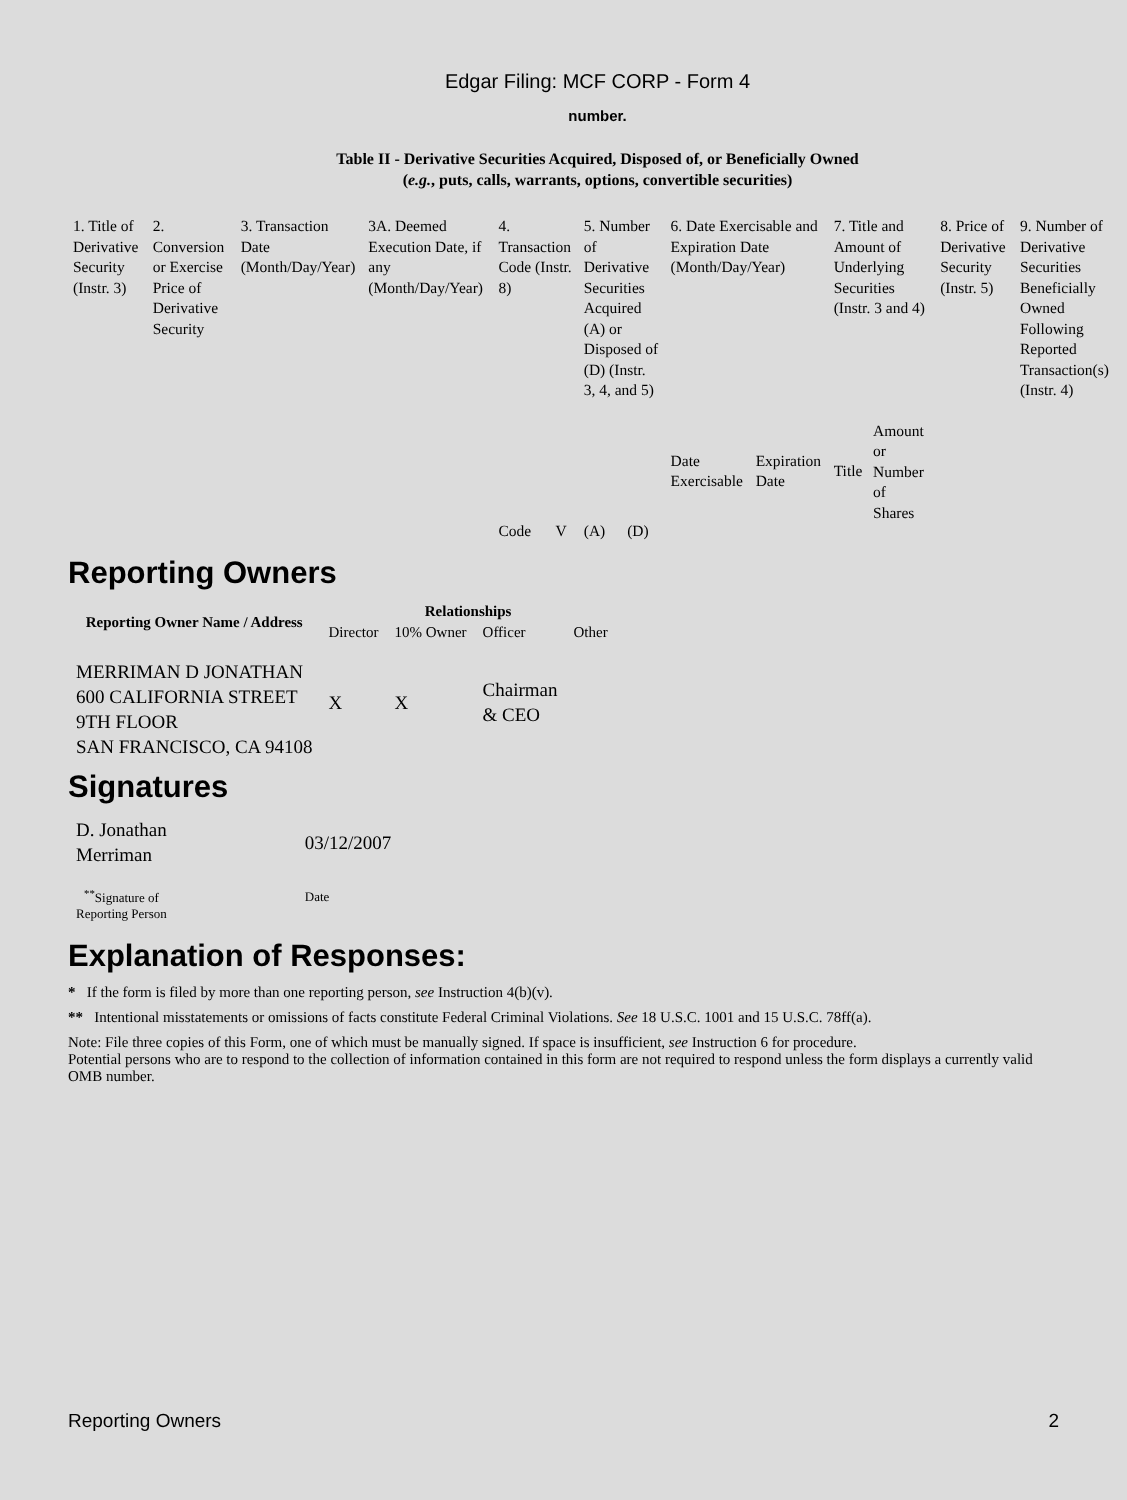Edgar Filing: MCF CORP - Form 4
number.
Table II - Derivative Securities Acquired, Disposed of, or Beneficially Owned
(e.g., puts, calls, warrants, options, convertible securities)
| 1. Title of Derivative Security (Instr. 3) | 2. Conversion or Exercise Price of Derivative Security | 3. Transaction Date (Month/Day/Year) | 3A. Deemed Execution Date, if any (Month/Day/Year) | 4. Transaction Code (Instr. 8) | | 5. Number of Derivative Securities Acquired (A) or Disposed of (D) (Instr. 3, 4, and 5) | | 6. Date Exercisable and Expiration Date (Month/Day/Year) | | 7. Title and Amount of Underlying Securities (Instr. 3 and 4) | | 8. Price of Derivative Security (Instr. 5) | 9. Number of Derivative Securities Beneficially Owned Following Reported Transaction(s) (Instr. 4) |
| | | | | Code | V | (A) | (D) | Date Exercisable | Expiration Date | Title | Amount or Number of Shares | | |
Reporting Owners
| Reporting Owner Name / Address | Relationships | | | |
| --- | --- | --- | --- | --- |
| | Director | 10% Owner | Officer | Other |
| MERRIMAN D JONATHAN 600 CALIFORNIA STREET 9TH FLOOR SAN FRANCISCO, CA 94108 | X | X | Chairman & CEO | |
Signatures
| D. Jonathan Merriman | 03/12/2007 |
| <sup>**</sup> Signature of Reporting Person | Date |
Explanation of Responses:
* If the form is filed by more than one reporting person, see Instruction 4(b)(v).
** Intentional misstatements or omissions of facts constitute Federal Criminal Violations. See 18 U.S.C. 1001 and 15 U.S.C. 78ff(a).
Note: File three copies of this Form, one of which must be manually signed. If space is insufficient, see Instruction 6 for procedure.
Potential persons who are to respond to the collection of information contained in this form are not required to respond unless the form displays a currently valid OMB number.
Reporting Owners 2